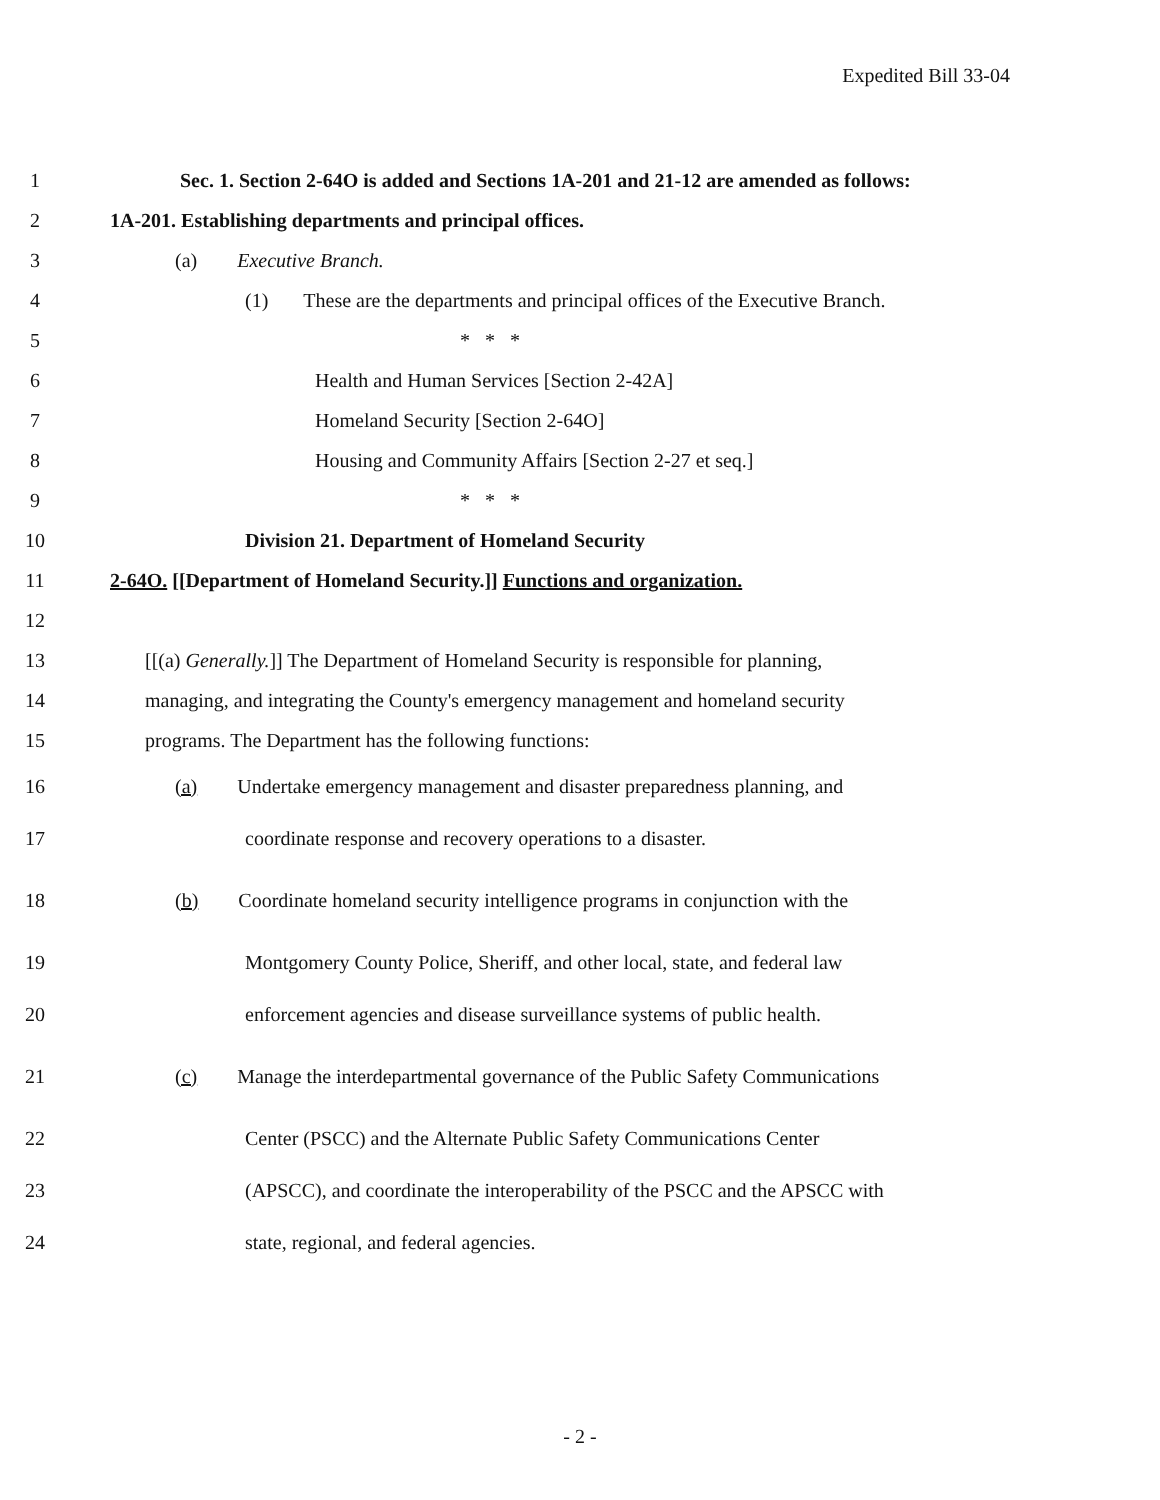Expedited Bill 33-04
1 Sec. 1. Section 2-64O is added and Sections 1A-201 and 21-12 are amended as follows:
2 1A-201. Establishing departments and principal offices.
3 (a) Executive Branch.
4 (1) These are the departments and principal offices of the Executive Branch.
5 * * *
6 Health and Human Services [Section 2-42A]
7 Homeland Security [Section 2-64O]
8 Housing and Community Affairs [Section 2-27 et seq.]
9 * * *
10 Division 21. Department of Homeland Security
11 2-64O. [[Department of Homeland Security.]] Functions and organization.
12
13 [[(a) Generally.]] The Department of Homeland Security is responsible for planning,
14 managing, and integrating the County's emergency management and homeland security
15 programs. The Department has the following functions:
16 (a) Undertake emergency management and disaster preparedness planning, and
17 coordinate response and recovery operations to a disaster.
18 (b) Coordinate homeland security intelligence programs in conjunction with the
19 Montgomery County Police, Sheriff, and other local, state, and federal law
20 enforcement agencies and disease surveillance systems of public health.
21 (c) Manage the interdepartmental governance of the Public Safety Communications
22 Center (PSCC) and the Alternate Public Safety Communications Center
23 (APSCC), and coordinate the interoperability of the PSCC and the APSCC with
24 state, regional, and federal agencies.
- 2 -